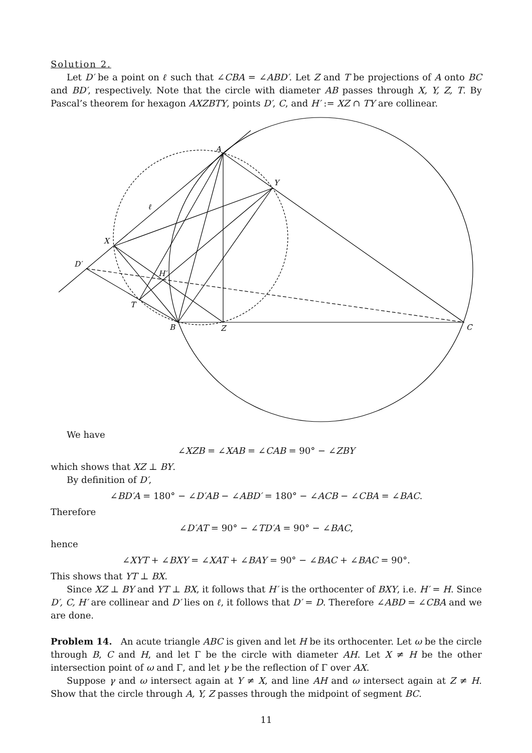Solution 2.
Let D′ be a point on ℓ such that ∠CBA = ∠ABD′. Let Z and T be projections of A onto BC and BD′, respectively. Note that the circle with diameter AB passes through X, Y, Z, T. By Pascal’s theorem for hexagon AXZBTY, points D′, C, and H′ := XZ ∩ TY are collinear.
A
Y
ℓ
X
D′
H′
T
B
Z
C
We have
∠XZB = ∠XAB = ∠CAB = 90° − ∠ZBY
which shows that XZ ⊥ BY.
By definition of D′,
∠BD′A = 180° − ∠D′AB − ∠ABD′ = 180° − ∠ACB − ∠CBA = ∠BAC.
Therefore
∠D′AT = 90° − ∠TD′A = 90° − ∠BAC,
hence
∠XYT + ∠BXY = ∠XAT + ∠BAY = 90° − ∠BAC + ∠BAC = 90°.
This shows that YT ⊥ BX.
Since XZ ⊥ BY and YT ⊥ BX, it follows that H′ is the orthocenter of BXY, i.e. H′ = H. Since D′, C, H′ are collinear and D′ lies on ℓ, it follows that D′ = D. Therefore ∠ABD = ∠CBA and we are done.
Problem 14. An acute triangle ABC is given and let H be its orthocenter. Let ω be the circle through B, C and H, and let Γ be the circle with diameter AH. Let X ≠ H be the other intersection point of ω and Γ, and let γ be the reflection of Γ over AX.
Suppose γ and ω intersect again at Y ≠ X, and line AH and ω intersect again at Z ≠ H. Show that the circle through A, Y, Z passes through the midpoint of segment BC.
11